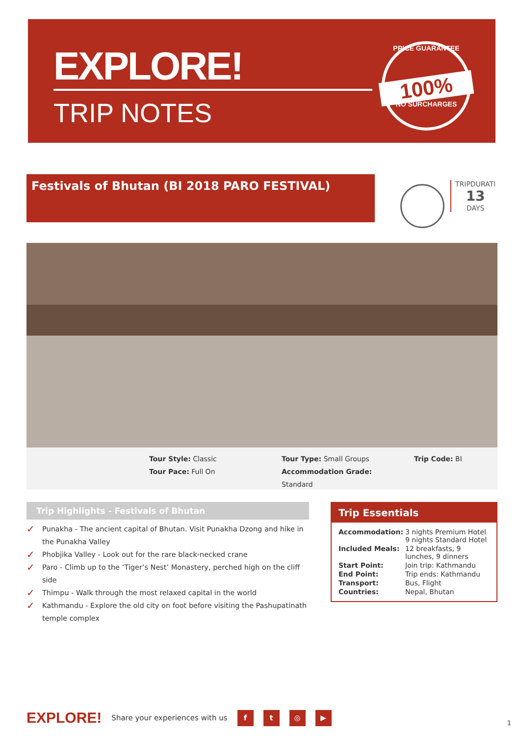EXPLORE!
TRIP NOTES
PRICE GUARANTEE
100%
NO SURCHARGES
Festivals of Bhutan (BI 2018 PARO FESTIVAL) TRIPDURATI
13
DAYS
Tour Style: Classic
Tour Pace: Full On
Tour Type: Small Groups
Accommodation Grade: Standard
Trip Code: BI
Trip Highlights - Festivals of Bhutan
✓ Punakha - The ancient capital of Bhutan. Visit Punakha Dzong and hike in the Punakha Valley
✓ Phobjika Valley - Look out for the rare black-necked crane
✓ Paro - Climb up to the ‘Tiger’s Nest’ Monastery, perched high on the cliff side
✓ Thimpu - Walk through the most relaxed capital in the world
✓ Kathmandu - Explore the old city on foot before visiting the Pashupatinath temple complex
Trip Essentials
| Accommodation: | 3 nights Premium Hotel 9 nights Standard Hotel |
| Included Meals: | 12 breakfasts, 9 lunches, 9 dinners |
| Start Point: | Join trip: Kathmandu |
| End Point: | Trip ends: Kathmandu |
| Transport: | Bus, Flight |
| Countries: | Nepal, Bhutan |
EXPLORE! Share your experiences with us ft ◎ ▶
1